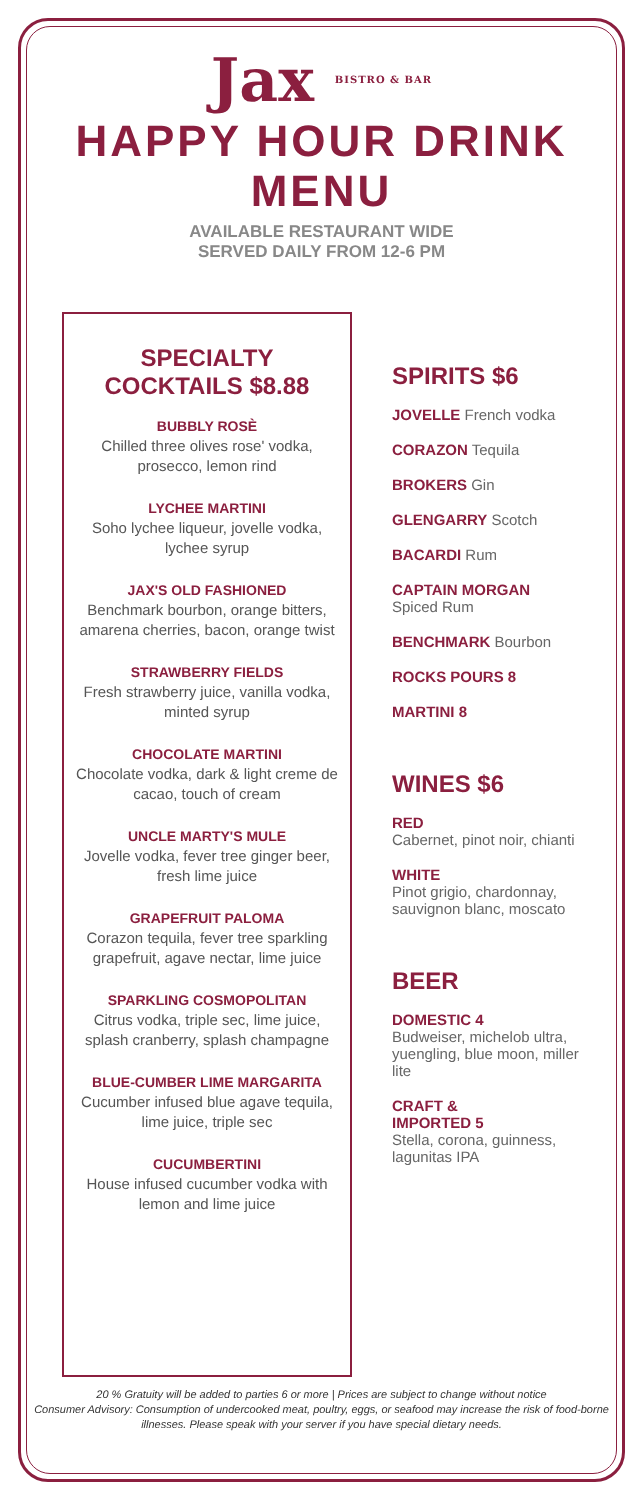Jax BISTRO & BAR
HAPPY HOUR DRINK MENU
AVAILABLE RESTAURANT WIDE
SERVED DAILY FROM 12-6 PM
SPECIALTY
COCKTAILS $8.88
BUBBLY ROSÈ
Chilled three olives rose' vodka, prosecco, lemon rind
LYCHEE MARTINI
Soho lychee liqueur, jovelle vodka, lychee syrup
JAX'S OLD FASHIONED
Benchmark bourbon, orange bitters, amarena cherries, bacon, orange twist
STRAWBERRY FIELDS
Fresh strawberry juice, vanilla vodka, minted syrup
CHOCOLATE MARTINI
Chocolate vodka, dark & light creme de cacao, touch of cream
UNCLE MARTY'S MULE
Jovelle vodka, fever tree ginger beer, fresh lime juice
GRAPEFRUIT PALOMA
Corazon tequila, fever tree sparkling grapefruit, agave nectar, lime juice
SPARKLING COSMOPOLITAN
Citrus vodka, triple sec, lime juice, splash cranberry, splash champagne
BLUE-CUMBER LIME MARGARITA
Cucumber infused blue agave tequila, lime juice, triple sec
CUCUMBERTINI
House infused cucumber vodka with lemon and lime juice
SPIRITS $6
JOVELLE French vodka
CORAZON Tequila
BROKERS Gin
GLENGARRY Scotch
BACARDI Rum
CAPTAIN MORGAN
Spiced Rum
BENCHMARK Bourbon
ROCKS POURS 8
MARTINI 8
WINES $6
RED
Cabernet, pinot noir, chianti
WHITE
Pinot grigio, chardonnay, sauvignon blanc, moscato
BEER
DOMESTIC 4
Budweiser, michelob ultra, yuengling, blue moon, miller lite
CRAFT &
IMPORTED 5
Stella, corona, guinness, lagunitas IPA
20 % Gratuity will be added to parties 6 or more | Prices are subject to change without notice
Consumer Advisory: Consumption of undercooked meat, poultry, eggs, or seafood may increase the risk of food-borne illnesses. Please speak with your server if you have special dietary needs.